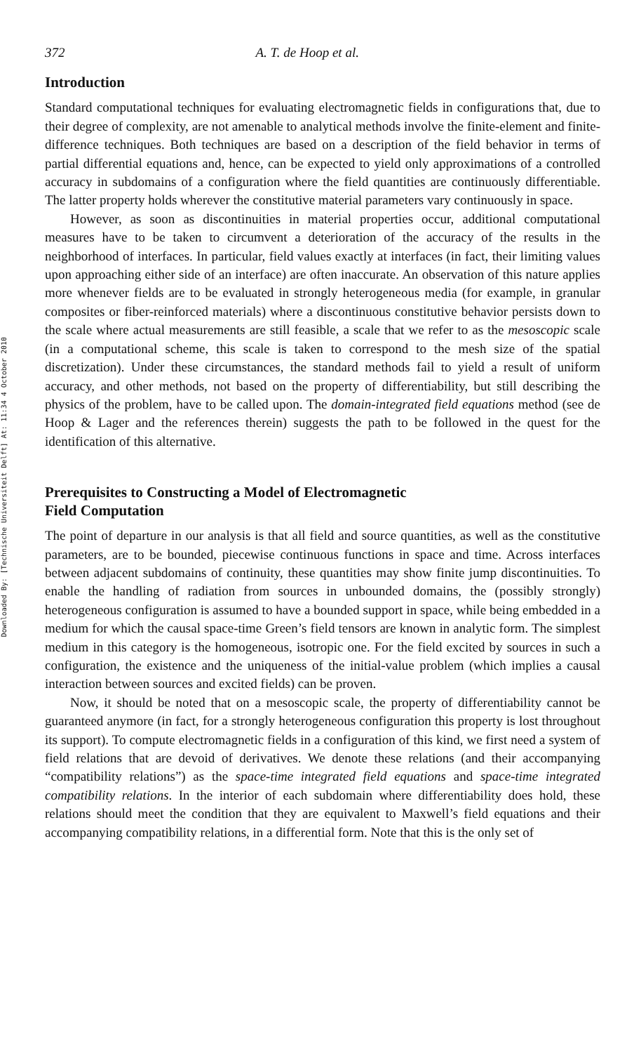Downloaded By: [Technische Universiteit Delft] At: 11:34 4 October 2010
372 A. T. de Hoop et al.
Introduction
Standard computational techniques for evaluating electromagnetic fields in configurations that, due to their degree of complexity, are not amenable to analytical methods involve the finite-element and finite-difference techniques. Both techniques are based on a description of the field behavior in terms of partial differential equations and, hence, can be expected to yield only approximations of a controlled accuracy in subdomains of a configuration where the field quantities are continuously differentiable. The latter property holds wherever the constitutive material parameters vary continuously in space.
However, as soon as discontinuities in material properties occur, additional computational measures have to be taken to circumvent a deterioration of the accuracy of the results in the neighborhood of interfaces. In particular, field values exactly at interfaces (in fact, their limiting values upon approaching either side of an interface) are often inaccurate. An observation of this nature applies more whenever fields are to be evaluated in strongly heterogeneous media (for example, in granular composites or fiber-reinforced materials) where a discontinuous constitutive behavior persists down to the scale where actual measurements are still feasible, a scale that we refer to as the mesoscopic scale (in a computational scheme, this scale is taken to correspond to the mesh size of the spatial discretization). Under these circumstances, the standard methods fail to yield a result of uniform accuracy, and other methods, not based on the property of differentiability, but still describing the physics of the problem, have to be called upon. The domain-integrated field equations method (see de Hoop & Lager and the references therein) suggests the path to be followed in the quest for the identification of this alternative.
Prerequisites to Constructing a Model of Electromagnetic
Field Computation
The point of departure in our analysis is that all field and source quantities, as well as the constitutive parameters, are to be bounded, piecewise continuous functions in space and time. Across interfaces between adjacent subdomains of continuity, these quantities may show finite jump discontinuities. To enable the handling of radiation from sources in unbounded domains, the (possibly strongly) heterogeneous configuration is assumed to have a bounded support in space, while being embedded in a medium for which the causal space-time Green’s field tensors are known in analytic form. The simplest medium in this category is the homogeneous, isotropic one. For the field excited by sources in such a configuration, the existence and the uniqueness of the initial-value problem (which implies a causal interaction between sources and excited fields) can be proven.
Now, it should be noted that on a mesoscopic scale, the property of differentiability cannot be guaranteed anymore (in fact, for a strongly heterogeneous configuration this property is lost throughout its support). To compute electromagnetic fields in a configuration of this kind, we first need a system of field relations that are devoid of derivatives. We denote these relations (and their accompanying “compatibility relations”) as the space-time integrated field equations and space-time integrated compatibility relations. In the interior of each subdomain where differentiability does hold, these relations should meet the condition that they are equivalent to Maxwell’s field equations and their accompanying compatibility relations, in a differential form. Note that this is the only set of